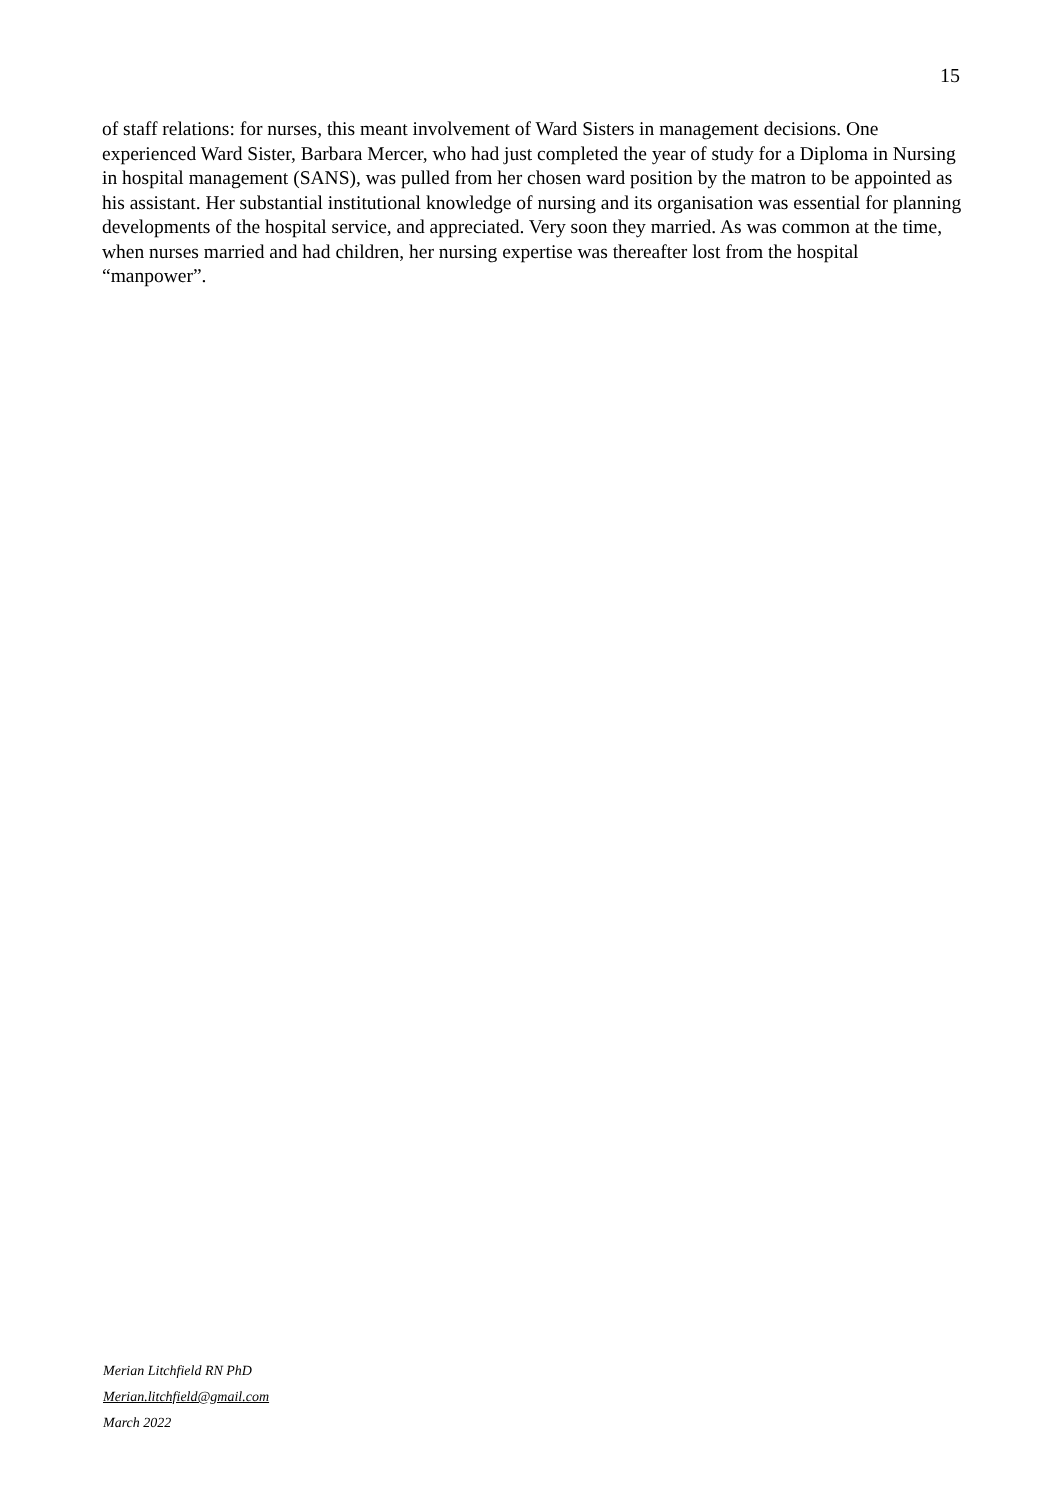15
of staff relations: for nurses, this meant involvement of Ward Sisters in management decisions. One experienced Ward Sister, Barbara Mercer, who had just completed the year of study for a Diploma in Nursing in hospital management (SANS), was pulled from her chosen ward position by the matron to be appointed as his assistant. Her substantial institutional knowledge of nursing and its organisation was essential for planning developments of the hospital service, and appreciated. Very soon they married. As was common at the time, when nurses married and had children, her nursing expertise was thereafter lost from the hospital “manpower”.
Merian Litchfield RN PhD
Merian.litchfield@gmail.com
March 2022